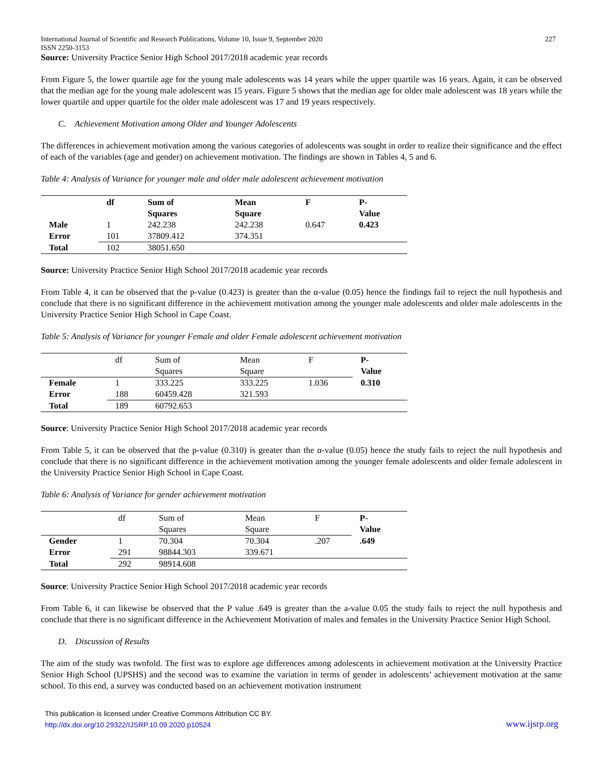International Journal of Scientific and Research Publications, Volume 10, Issue 9, September 2020
ISSN 2250-3153 227
Source: University Practice Senior High School 2017/2018 academic year records
From Figure 5, the lower quartile age for the young male adolescents was 14 years while the upper quartile was 16 years. Again, it can be observed that the median age for the young male adolescent was 15 years. Figure 5 shows that the median age for older male adolescent was 18 years while the lower quartile and upper quartile for the older male adolescent was 17 and 19 years respectively.
C. Achievement Motivation among Older and Younger Adolescents
The differences in achievement motivation among the various categories of adolescents was sought in order to realize their significance and the effect of each of the variables (age and gender) on achievement motivation. The findings are shown in Tables 4, 5 and 6.
Table 4: Analysis of Variance for younger male and older male adolescent achievement motivation
| | df | Sum of Squares | Mean Square | F | P- Value |
| --- | --- | --- | --- | --- | --- |
| Male | 1 | 242.238 | 242.238 | 0.647 | 0.423 |
| Error | 101 | 37809.412 | 374.351 | | |
| Total | 102 | 38051.650 | | | |
Source: University Practice Senior High School 2017/2018 academic year records
From Table 4, it can be observed that the p-value (0.423) is greater than the α-value (0.05) hence the findings fail to reject the null hypothesis and conclude that there is no significant difference in the achievement motivation among the younger male adolescents and older male adolescents in the University Practice Senior High School in Cape Coast.
Table 5: Analysis of Variance for younger Female and older Female adolescent achievement motivation
| | df | Sum of Squares | Mean Square | F | P- Value |
| Female | 1 | 333.225 | 333.225 | 1.036 | 0.310 |
| Error | 188 | 60459.428 | 321.593 | | |
| Total | 189 | 60792.653 | | | |
Source: University Practice Senior High School 2017/2018 academic year records
From Table 5, it can be observed that the p-value (0.310) is greater than the α-value (0.05) hence the study fails to reject the null hypothesis and conclude that there is no significant difference in the achievement motivation among the younger female adolescents and older female adolescent in the University Practice Senior High School in Cape Coast.
Table 6: Analysis of Variance for gender achievement motivation
| | df | Sum of Squares | Mean Square | F | P- Value |
| Gender | 1 | 70.304 | 70.304 | .207 | .649 |
| Error | 291 | 98844.303 | 339.671 | | |
| Total | 292 | 98914.608 | | | |
Source: University Practice Senior High School 2017/2018 academic year records
From Table 6, it can likewise be observed that the P value .649 is greater than the a-value 0.05 the study fails to reject the null hypothesis and conclude that there is no significant difference in the Achievement Motivation of males and females in the University Practice Senior High School.
D. Discussion of Results
The aim of the study was twofold. The first was to explore age differences among adolescents in achievement motivation at the University Practice Senior High School (UPSHS) and the second was to examine the variation in terms of gender in adolescents’ achievement motivation at the same school. To this end, a survey was conducted based on an achievement motivation instrument
This publication is licensed under Creative Commons Attribution CC BY.
http://dx.doi.org/10.29322/IJSRP.10.09.2020.p10524 www.ijsrp.org